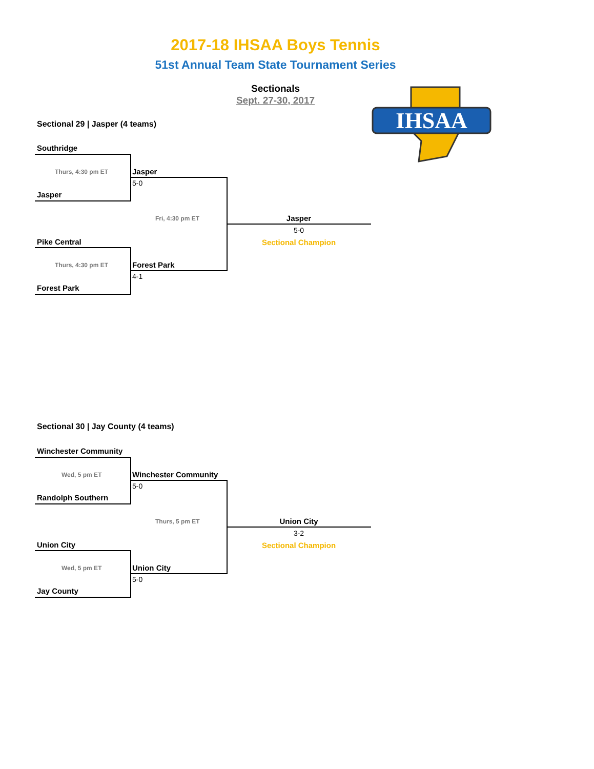2017-18 IHSAA Boys Tennis
51st Annual Team State Tournament Series
Sectionals
Sept. 27-30, 2017
IHSAA
Sectional 29 | Jasper (4 teams)
Southridge
Thurs, 4:30 pm ET
Jasper
Jasper
5-0
Fri, 4:30 pm ET
Pike Central
Thurs, 4:30 pm ET
Forest Park
Forest Park
4-1
Jasper
5-0
Sectional Champion
Sectional 30 | Jay County (4 teams)
Winchester Community
Wed, 5 pm ET
Randolph Southern
Winchester Community
5-0
Thurs, 5 pm ET
Union City
Wed, 5 pm ET
Jay County
Union City
5-0
Union City
3-2
Sectional Champion